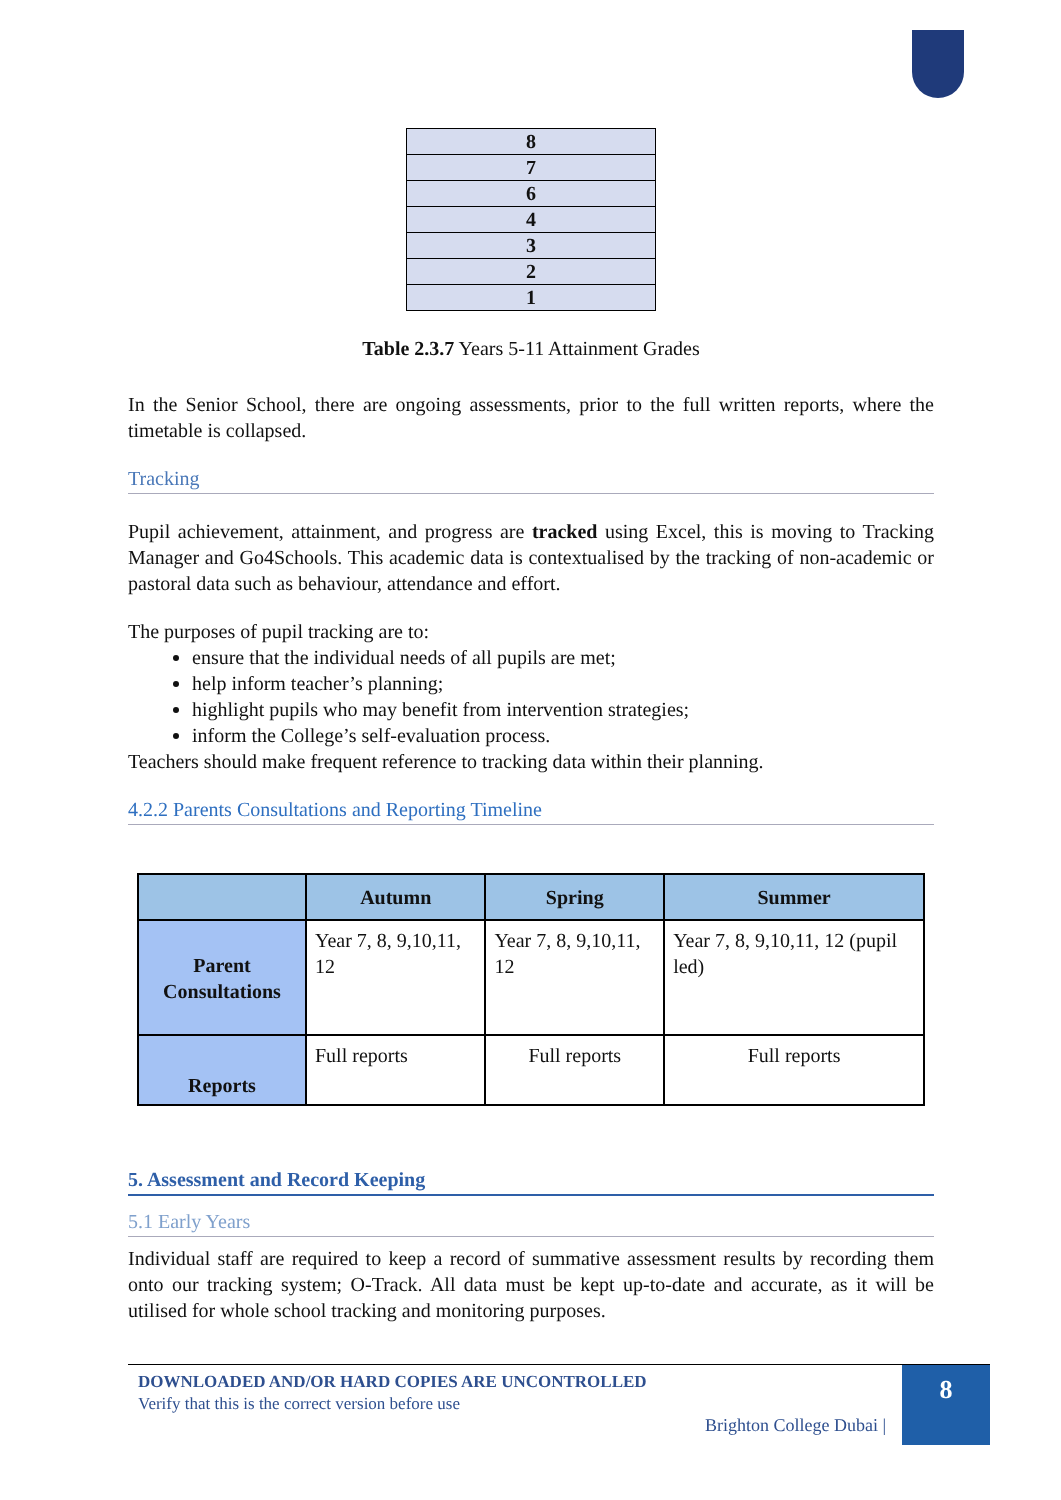| 8 |
| 7 |
| 6 |
| 4 |
| 3 |
| 2 |
| 1 |
Table 2.3.7 Years 5-11 Attainment Grades
In the Senior School, there are ongoing assessments, prior to the full written reports, where the timetable is collapsed.
Tracking
Pupil achievement, attainment, and progress are tracked using Excel, this is moving to Tracking Manager and Go4Schools. This academic data is contextualised by the tracking of non-academic or pastoral data such as behaviour, attendance and effort.
The purposes of pupil tracking are to:
ensure that the individual needs of all pupils are met;
help inform teacher’s planning;
highlight pupils who may benefit from intervention strategies;
inform the College’s self-evaluation process.
Teachers should make frequent reference to tracking data within their planning.
4.2.2 Parents Consultations and Reporting Timeline
| | Autumn | Spring | Summer |
| --- | --- | --- | --- |
| Parent Consultations | Year 7, 8, 9,10,11, 12 | Year 7, 8, 9,10,11, 12 | Year 7, 8, 9,10,11, 12 (pupil led) |
| Reports | Full reports | Full reports | Full reports |
5. Assessment and Record Keeping
5.1 Early Years
Individual staff are required to keep a record of summative assessment results by recording them onto our tracking system; O-Track. All data must be kept up-to-date and accurate, as it will be utilised for whole school tracking and monitoring purposes.
DOWNLOADED AND/OR HARD COPIES ARE UNCONTROLLED
Verify that this is the correct version before use
Brighton College Dubai |
8